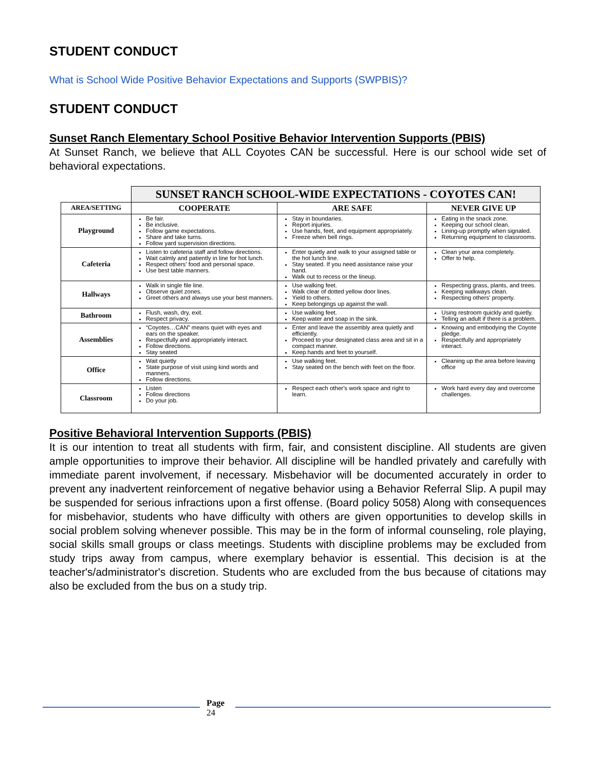STUDENT CONDUCT
What is School Wide Positive Behavior Expectations and Supports (SWPBIS)?
STUDENT CONDUCT
Sunset Ranch Elementary School Positive Behavior Intervention Supports (PBIS)
At Sunset Ranch, we believe that ALL Coyotes CAN be successful. Here is our school wide set of behavioral expectations.
| | SUNSET RANCH SCHOOL-WIDE EXPECTATIONS - COYOTES CAN! | | |
| AREA/SETTING | COOPERATE | ARE SAFE | NEVER GIVE UP |
| Playground | Be fair. Be inclusive. Follow game expectations. Share and take turns. Follow yard supervision directions. | Stay in boundaries. Report injuries. Use hands, feet, and equipment appropriately. Freeze when bell rings. | Eating in the snack zone. Keeping our school clean. Lining-up promptly when signaled. Returning equipment to classrooms. |
| Cafeteria | Listen to cafeteria staff and follow directions. Wait calmly and patiently in line for hot lunch. Respect others' food and personal space. Use best table manners. | Enter quietly and walk to your assigned table or the hot lunch line. Stay seated. If you need assistance raise your hand. Walk out to recess or the lineup. | Clean your area completely. Offer to help. |
| Hallways | Walk in single file line. Observe quiet zones. Greet others and always use your best manners. | Use walking feet. Walk clear of dotted yellow door lines. Yield to others. Keep belongings up against the wall. | Respecting grass, plants, and trees. Keeping walkways clean. Respecting others' property. |
| Bathroom | Flush, wash, dry, exit. Respect privacy. | Use walking feet. Keep water and soap in the sink. | Using restroom quickly and quietly. Telling an adult if there is a problem. |
| Assemblies | “Coyotes…CAN” means quiet with eyes and ears on the speaker. Respectfully and appropriately interact. Follow directions. Stay seated | Enter and leave the assembly area quietly and efficiently. Proceed to your designated class area and sit in a compact manner. Keep hands and feet to yourself. | Knowing and embodying the Coyote pledge. Respectfully and appropriately interact. |
| Office | Wait quietly State purpose of visit using kind words and manners. Follow directions. | Use walking feet. Stay seated on the bench with feet on the floor. | Cleaning up the area before leaving office |
| Classroom | Listen Follow directions Do your job. | Respect each other's work space and right to learn. | Work hard every day and overcome challenges. |
Positive Behavioral Intervention Supports (PBIS)
It is our intention to treat all students with firm, fair, and consistent discipline. All students are given ample opportunities to improve their behavior. All discipline will be handled privately and carefully with immediate parent involvement, if necessary. Misbehavior will be documented accurately in order to prevent any inadvertent reinforcement of negative behavior using a Behavior Referral Slip. A pupil may be suspended for serious infractions upon a first offense. (Board policy 5058) Along with consequences for misbehavior, students who have difficulty with others are given opportunities to develop skills in social problem solving whenever possible. This may be in the form of informal counseling, role playing, social skills small groups or class meetings. Students with discipline problems may be excluded from study trips away from campus, where exemplary behavior is essential. This decision is at the teacher's/administrator's discretion. Students who are excluded from the bus because of citations may also be excluded from the bus on a study trip.
Page
24